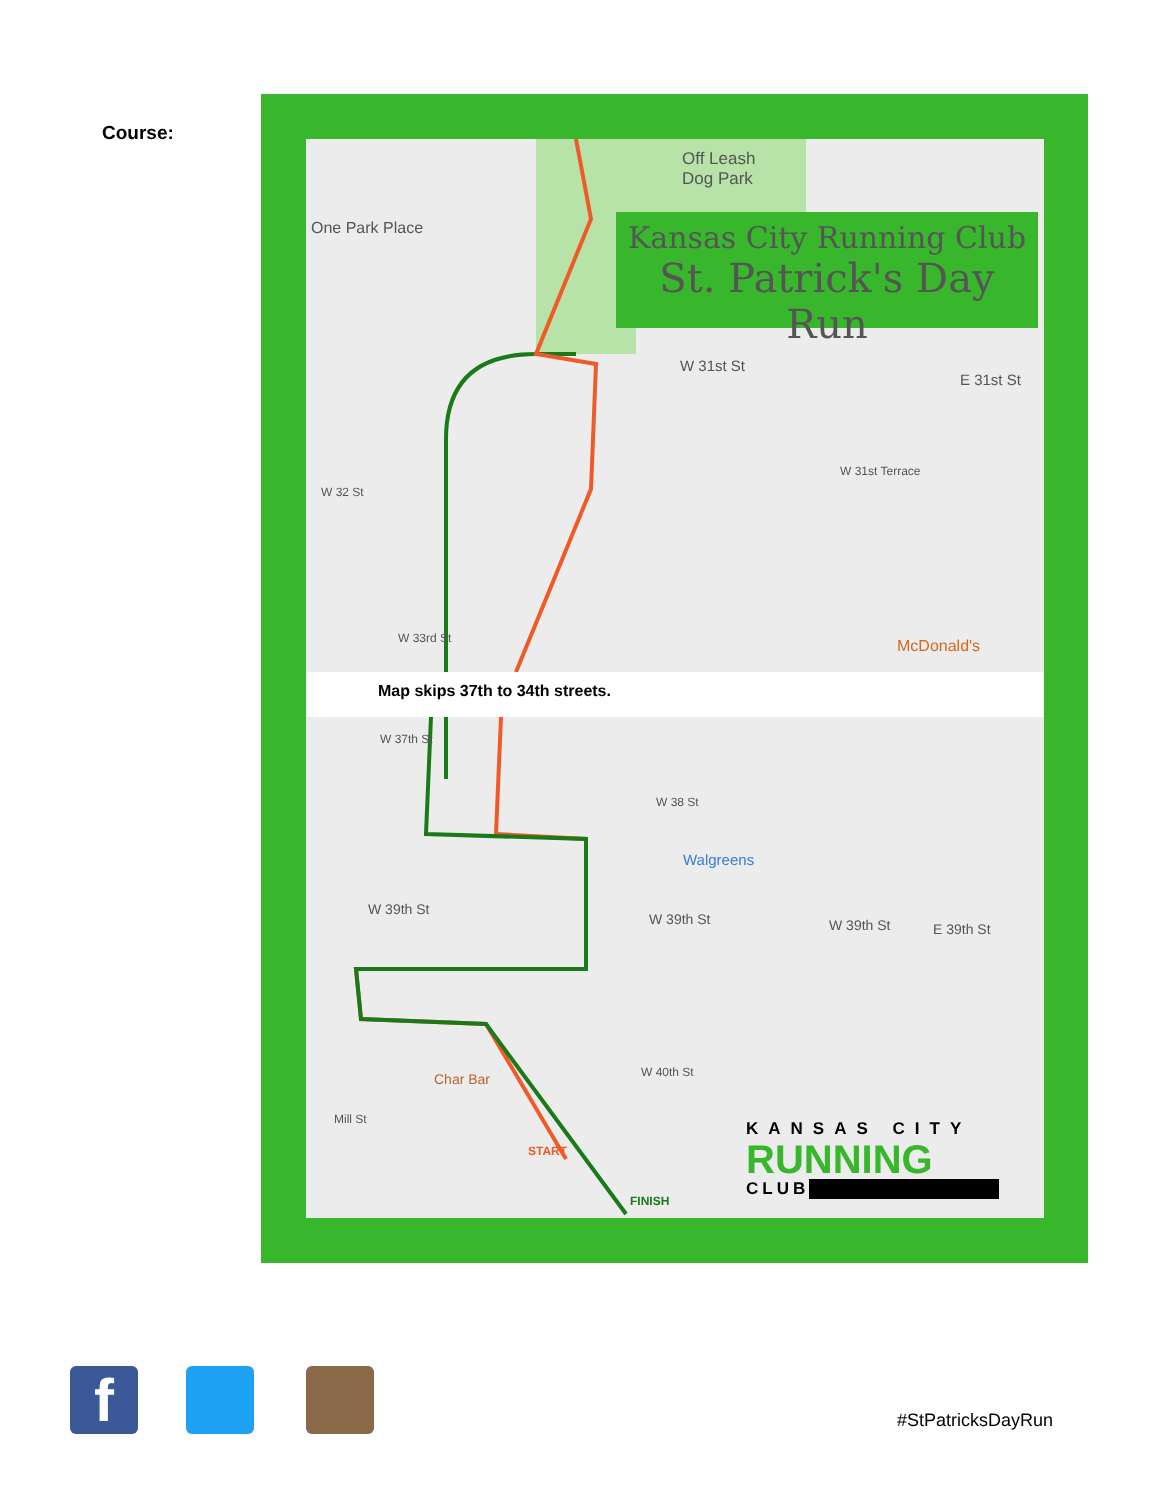Course:
Off Leash
Dog Park
One Park Place
W 31st St
E 31st St
W 31st Terrace
W 32 St
W 33rd St McDonald's
Map skips 37th to 34th streets.
W 37th St
W 38 St
Walgreens
W 39th St
W 39th St W 39th St E 39th St
Char Bar W 40th St
Mill St
START
FINISH
Kansas City Running Club
St. Patrick's Day Run
KANSAS CITY
RUNNING
CLUB
f #StPatricksDayRun